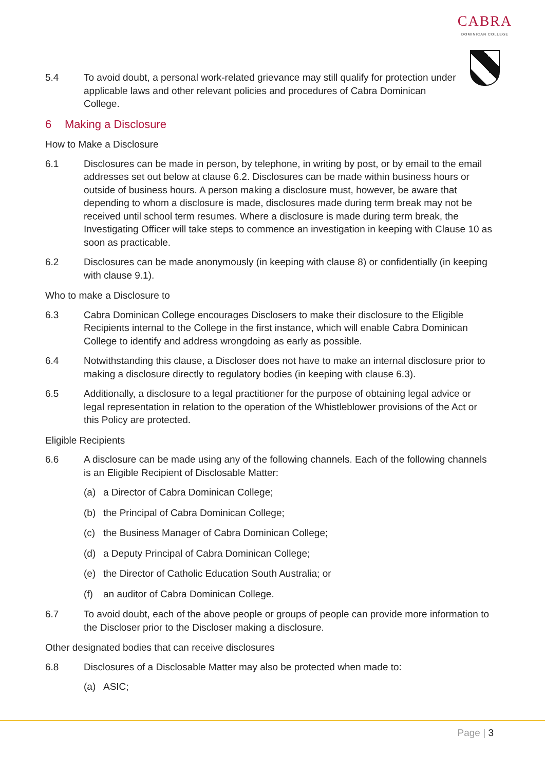CABRA
DOMINICAN COLLEGE
5.4 To avoid doubt, a personal work-related grievance may still qualify for protection under applicable laws and other relevant policies and procedures of Cabra Dominican College.
6 Making a Disclosure
How to Make a Disclosure
6.1 Disclosures can be made in person, by telephone, in writing by post, or by email to the email addresses set out below at clause 6.2. Disclosures can be made within business hours or outside of business hours. A person making a disclosure must, however, be aware that depending to whom a disclosure is made, disclosures made during term break may not be received until school term resumes. Where a disclosure is made during term break, the Investigating Officer will take steps to commence an investigation in keeping with Clause 10 as soon as practicable.
6.2 Disclosures can be made anonymously (in keeping with clause 8) or confidentially (in keeping with clause 9.1).
Who to make a Disclosure to
6.3 Cabra Dominican College encourages Disclosers to make their disclosure to the Eligible Recipients internal to the College in the first instance, which will enable Cabra Dominican College to identify and address wrongdoing as early as possible.
6.4 Notwithstanding this clause, a Discloser does not have to make an internal disclosure prior to making a disclosure directly to regulatory bodies (in keeping with clause 6.3).
6.5 Additionally, a disclosure to a legal practitioner for the purpose of obtaining legal advice or legal representation in relation to the operation of the Whistleblower provisions of the Act or this Policy are protected.
Eligible Recipients
6.6 A disclosure can be made using any of the following channels. Each of the following channels is an Eligible Recipient of Disclosable Matter:
(a) a Director of Cabra Dominican College;
(b) the Principal of Cabra Dominican College;
(c) the Business Manager of Cabra Dominican College;
(d) a Deputy Principal of Cabra Dominican College;
(e) the Director of Catholic Education South Australia; or
(f) an auditor of Cabra Dominican College.
6.7 To avoid doubt, each of the above people or groups of people can provide more information to the Discloser prior to the Discloser making a disclosure.
Other designated bodies that can receive disclosures
6.8 Disclosures of a Disclosable Matter may also be protected when made to:
(a) ASIC;
Page | 3